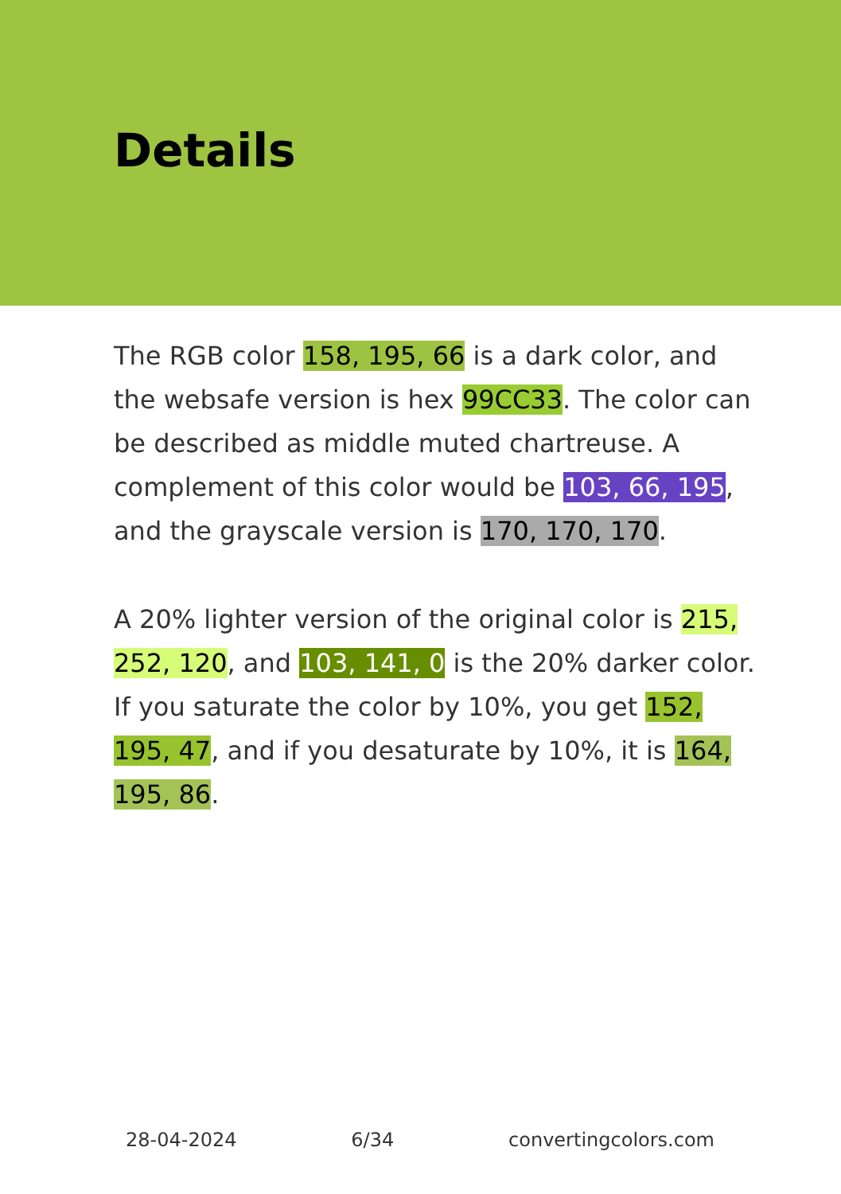Details
The RGB color 158, 195, 66 is a dark color, and the websafe version is hex 99CC33. The color can be described as middle muted chartreuse. A complement of this color would be 103, 66, 195, and the grayscale version is 170, 170, 170.
A 20% lighter version of the original color is 215, 252, 120, and 103, 141, 0 is the 20% darker color. If you saturate the color by 10%, you get 152, 195, 47, and if you desaturate by 10%, it is 164, 195, 86.
28-04-2024 6/34 convertingcolors.com